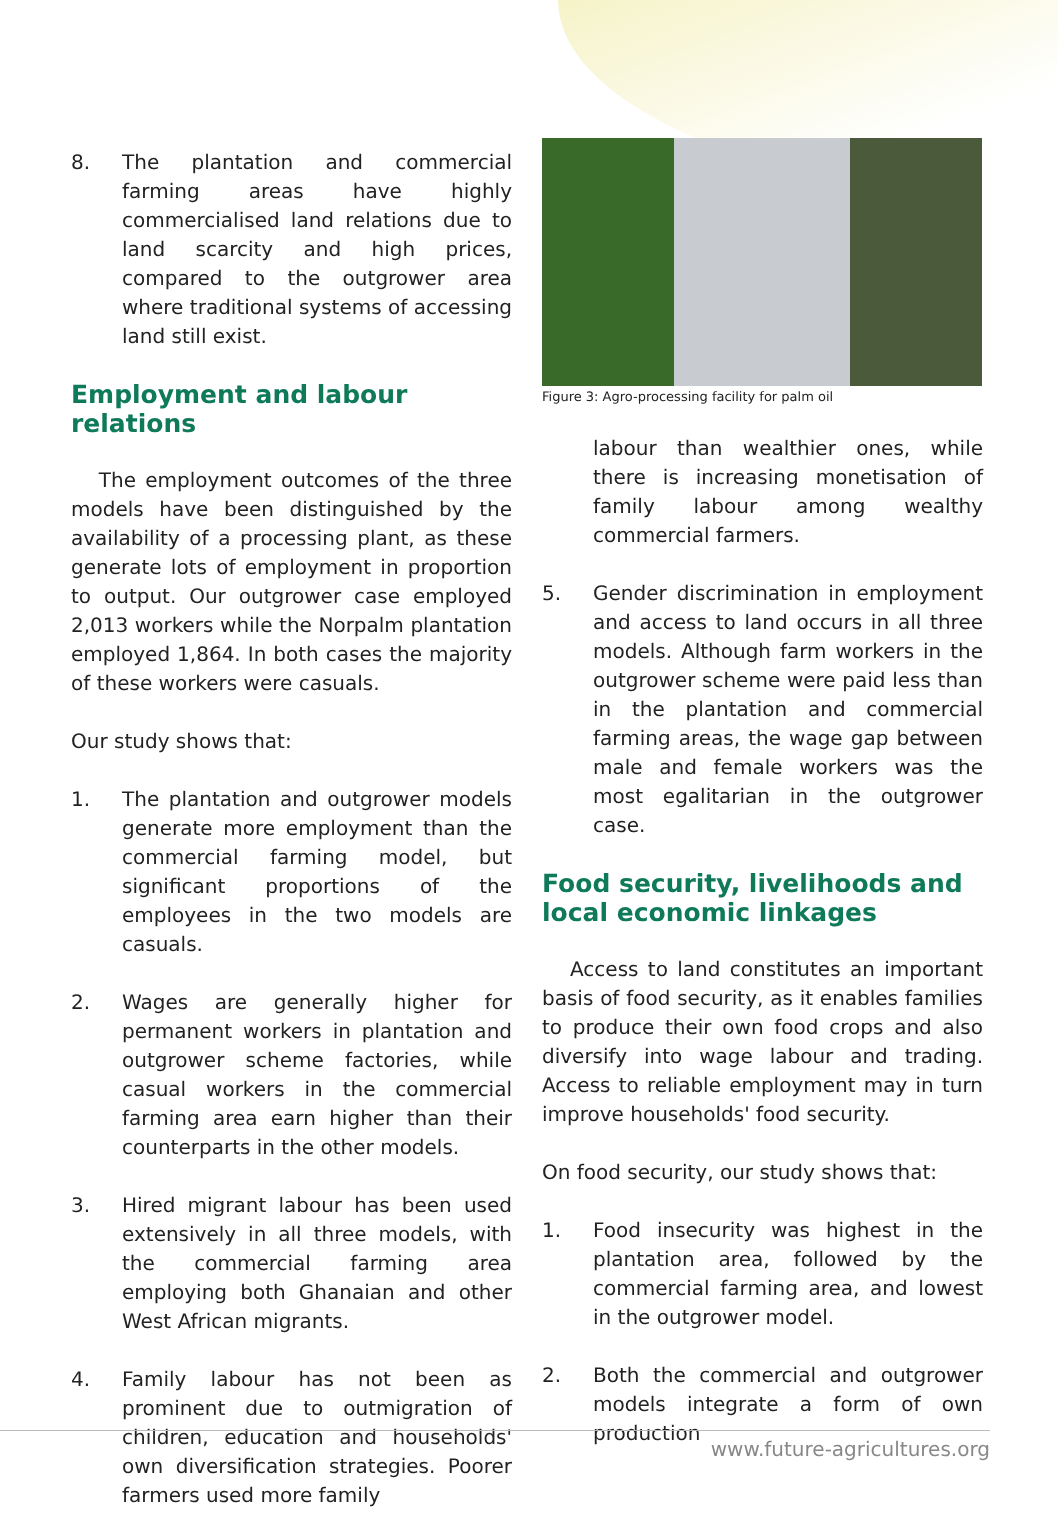8. The plantation and commercial farming areas have highly commercialised land relations due to land scarcity and high prices, compared to the outgrower area where traditional systems of accessing land still exist.
Employment and labour relations
The employment outcomes of the three models have been distinguished by the availability of a processing plant, as these generate lots of employment in proportion to output. Our outgrower case employed 2,013 workers while the Norpalm plantation employed 1,864. In both cases the majority of these workers were casuals.
Our study shows that:
1. The plantation and outgrower models generate more employment than the commercial farming model, but significant proportions of the employees in the two models are casuals.
2. Wages are generally higher for permanent workers in plantation and outgrower scheme factories, while casual workers in the commercial farming area earn higher than their counterparts in the other models.
3. Hired migrant labour has been used extensively in all three models, with the commercial farming area employing both Ghanaian and other West African migrants.
4. Family labour has not been as prominent due to outmigration of children, education and households' own diversification strategies. Poorer farmers used more family
Figure 3: Agro-processing facility for palm oil
labour than wealthier ones, while there is increasing monetisation of family labour among wealthy commercial farmers.
5. Gender discrimination in employment and access to land occurs in all three models. Although farm workers in the outgrower scheme were paid less than in the plantation and commercial farming areas, the wage gap between male and female workers was the most egalitarian in the outgrower case.
Food security, livelihoods and local economic linkages
Access to land constitutes an important basis of food security, as it enables families to produce their own food crops and also diversify into wage labour and trading. Access to reliable employment may in turn improve households' food security.
On food security, our study shows that:
1. Food insecurity was highest in the plantation area, followed by the commercial farming area, and lowest in the outgrower model.
2. Both the commercial and outgrower models integrate a form of own production
www.future-agricultures.org